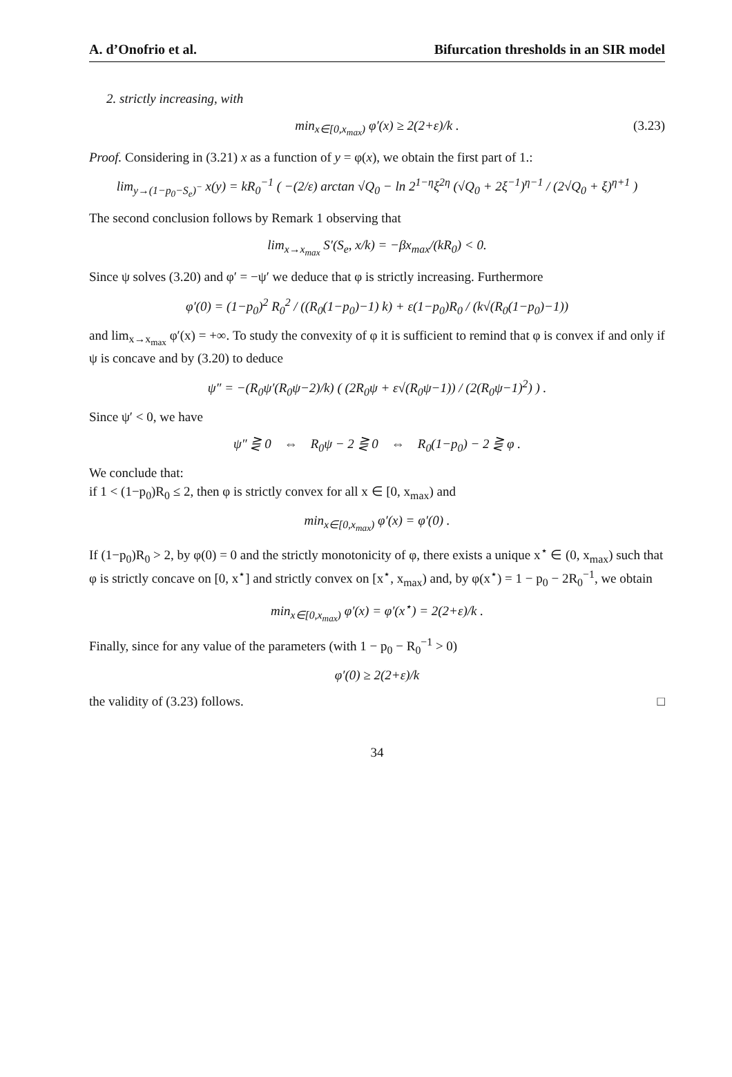A. d’Onofrio et al. Bifurcation thresholds in an SIR model
2. strictly increasing, with
min<sub>x∈[0,x<sub>max</sub>)</sub> φ′(x) ≥ 2(2+ε)/k . (3.23)
Proof. Considering in (3.21) x as a function of y = φ(x), we obtain the first part of 1.:
lim<sub>y→(1−p<sub>0</sub>−S<sub>e</sub>)<sup>−</sup></sub> x(y) = kR<sub>0</sub><sup>−1</sup> ( −(2/ε) arctan √Q<sub>0</sub> − ln 2<sup>1−η</sup>ξ<sup>2η</sup> (√Q<sub>0</sub> + 2ξ<sup>−1</sup>)<sup>η−1</sup> / (2√Q<sub>0</sub> + ξ)<sup>η+1</sup> )
The second conclusion follows by Remark 1 observing that
lim<sub>x→x<sub>max</sub></sub> S′(S<sub>e</sub>, x/k) = −βx<sub>max</sub>/(kR<sub>0</sub>) < 0.
Since ψ solves (3.20) and φ′ = −ψ′ we deduce that φ is strictly increasing. Furthermore
φ′(0) = (1−p<sub>0</sub>)<sup>2</sup> R<sub>0</sub><sup>2</sup> / ((R<sub>0</sub>(1−p<sub>0</sub>)−1) k) + ε(1−p<sub>0</sub>)R<sub>0</sub> / (k√(R<sub>0</sub>(1−p<sub>0</sub>)−1))
and lim<sub>x→x<sub>max</sub></sub> φ′(x) = +∞. To study the convexity of φ it is sufficient to remind that φ is convex if and only if ψ is concave and by (3.20) to deduce
ψ″ = −(R<sub>0</sub>ψ′(R<sub>0</sub>ψ−2)/k) ( (2R<sub>0</sub>ψ + ε√(R<sub>0</sub>ψ−1)) / (2(R<sub>0</sub>ψ−1)<sup>2</sup>) ) .
Since ψ′ < 0, we have
ψ″ ⋛ 0 ⇔ R<sub>0</sub>ψ − 2 ⋛ 0 ⇔ R<sub>0</sub>(1−p<sub>0</sub>) − 2 ⋛ φ .
We conclude that:
if 1 < (1−p<sub>0</sub>)R<sub>0</sub> ≤ 2, then φ is strictly convex for all x ∈ [0, x<sub>max</sub>) and
min<sub>x∈[0,x<sub>max</sub>)</sub> φ′(x) = φ′(0) .
If (1−p<sub>0</sub>)R<sub>0</sub> > 2, by φ(0) = 0 and the strictly monotonicity of φ, there exists a unique x<sup>⋆</sup> ∈ (0, x<sub>max</sub>) such that φ is strictly concave on [0, x<sup>⋆</sup>] and strictly convex on [x<sup>⋆</sup>, x<sub>max</sub>) and, by φ(x<sup>⋆</sup>) = 1 − p<sub>0</sub> − 2R<sub>0</sub><sup>−1</sup>, we obtain
min<sub>x∈[0,x<sub>max</sub>)</sub> φ′(x) = φ′(x<sup>⋆</sup>) = 2(2+ε)/k .
Finally, since for any value of the parameters (with 1 − p<sub>0</sub> − R<sub>0</sub><sup>−1</sup> > 0)
φ′(0) ≥ 2(2+ε)/k
the validity of (3.23) follows. □
34